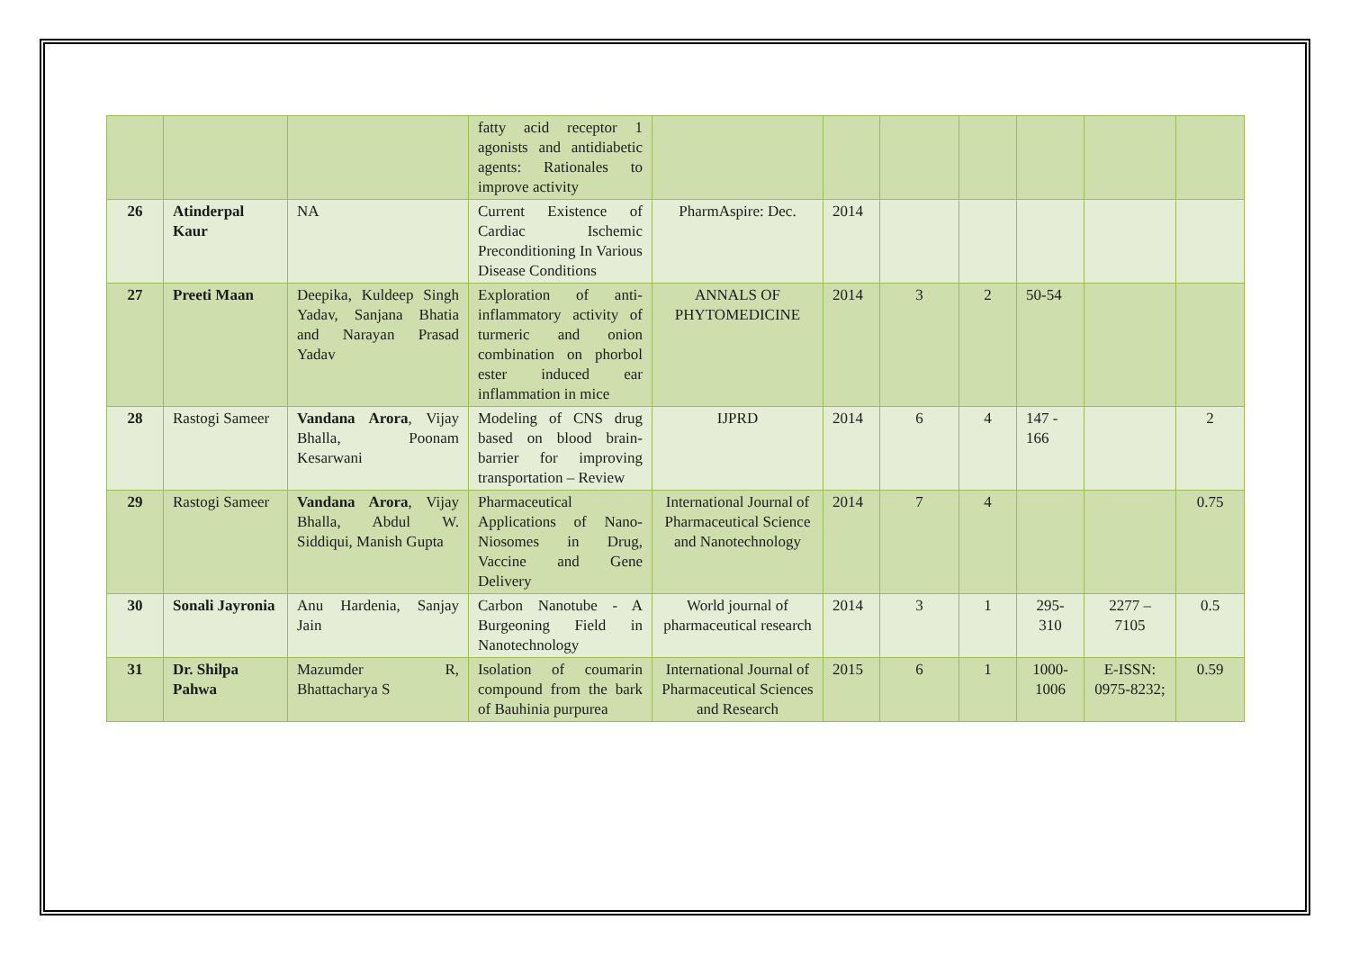| | | | fatty acid receptor 1 agonists and antidiabetic agents: Rationales to improve activity | | | | | | | |
| 26 | Atinderpal Kaur | NA | Current Existence of Cardiac Ischemic Preconditioning In Various Disease Conditions | PharmAspire: Dec. | 2014 | | | | | |
| 27 | Preeti Maan | Deepika, Kuldeep Singh Yadav, Sanjana Bhatia and Narayan Prasad Yadav | Exploration of anti-inflammatory activity of turmeric and onion combination on phorbol ester induced ear inflammation in mice | ANNALS OF PHYTOMEDICINE | 2014 | 3 | 2 | 50-54 | | |
| 28 | Rastogi Sameer | Vandana Arora , Vijay Bhalla, Poonam Kesarwani | Modeling of CNS drug based on blood brain-barrier for improving transportation – Review | IJPRD | 2014 | 6 | 4 | 147 - 166 | | 2 |
| 29 | Rastogi Sameer | Vandana Arora , Vijay Bhalla, Abdul W. Siddiqui, Manish Gupta | Pharmaceutical Applications of Nano-Niosomes in Drug, Vaccine and Gene Delivery | International Journal of Pharmaceutical Science and Nanotechnology | 2014 | 7 | 4 | | | 0.75 |
| 30 | Sonali Jayronia | Anu Hardenia, Sanjay Jain | Carbon Nanotube - A Burgeoning Field in Nanotechnology | World journal of pharmaceutical research | 2014 | 3 | 1 | 295-310 | 2277 – 7105 | 0.5 |
| 31 | Dr. Shilpa Pahwa | Mazumder R, Bhattacharya S | Isolation of coumarin compound from the bark of Bauhinia purpurea | International Journal of Pharmaceutical Sciences and Research | 2015 | 6 | 1 | 1000-1006 | E-ISSN: 0975-8232; | 0.59 |